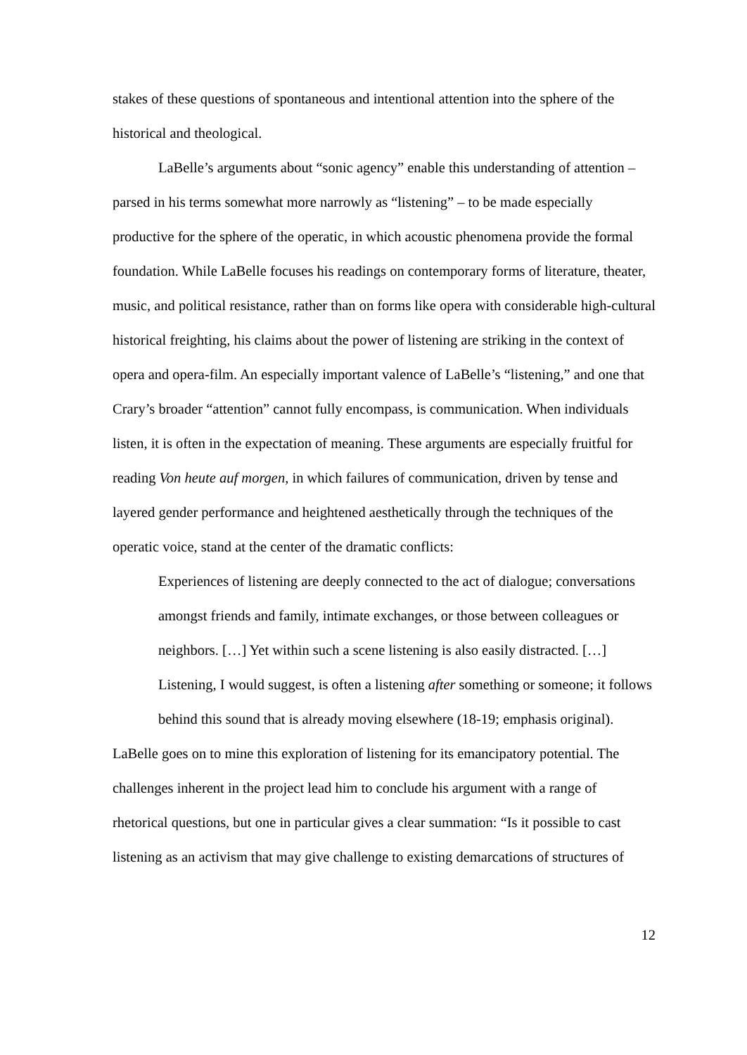stakes of these questions of spontaneous and intentional attention into the sphere of the historical and theological.
LaBelle’s arguments about “sonic agency” enable this understanding of attention – parsed in his terms somewhat more narrowly as “listening” – to be made especially productive for the sphere of the operatic, in which acoustic phenomena provide the formal foundation. While LaBelle focuses his readings on contemporary forms of literature, theater, music, and political resistance, rather than on forms like opera with considerable high-cultural historical freighting, his claims about the power of listening are striking in the context of opera and opera-film. An especially important valence of LaBelle’s “listening,” and one that Crary’s broader “attention” cannot fully encompass, is communication. When individuals listen, it is often in the expectation of meaning. These arguments are especially fruitful for reading Von heute auf morgen, in which failures of communication, driven by tense and layered gender performance and heightened aesthetically through the techniques of the operatic voice, stand at the center of the dramatic conflicts:
Experiences of listening are deeply connected to the act of dialogue; conversations amongst friends and family, intimate exchanges, or those between colleagues or neighbors. […] Yet within such a scene listening is also easily distracted. […] Listening, I would suggest, is often a listening after something or someone; it follows behind this sound that is already moving elsewhere (18-19; emphasis original).
LaBelle goes on to mine this exploration of listening for its emancipatory potential. The challenges inherent in the project lead him to conclude his argument with a range of rhetorical questions, but one in particular gives a clear summation: “Is it possible to cast listening as an activism that may give challenge to existing demarcations of structures of
12